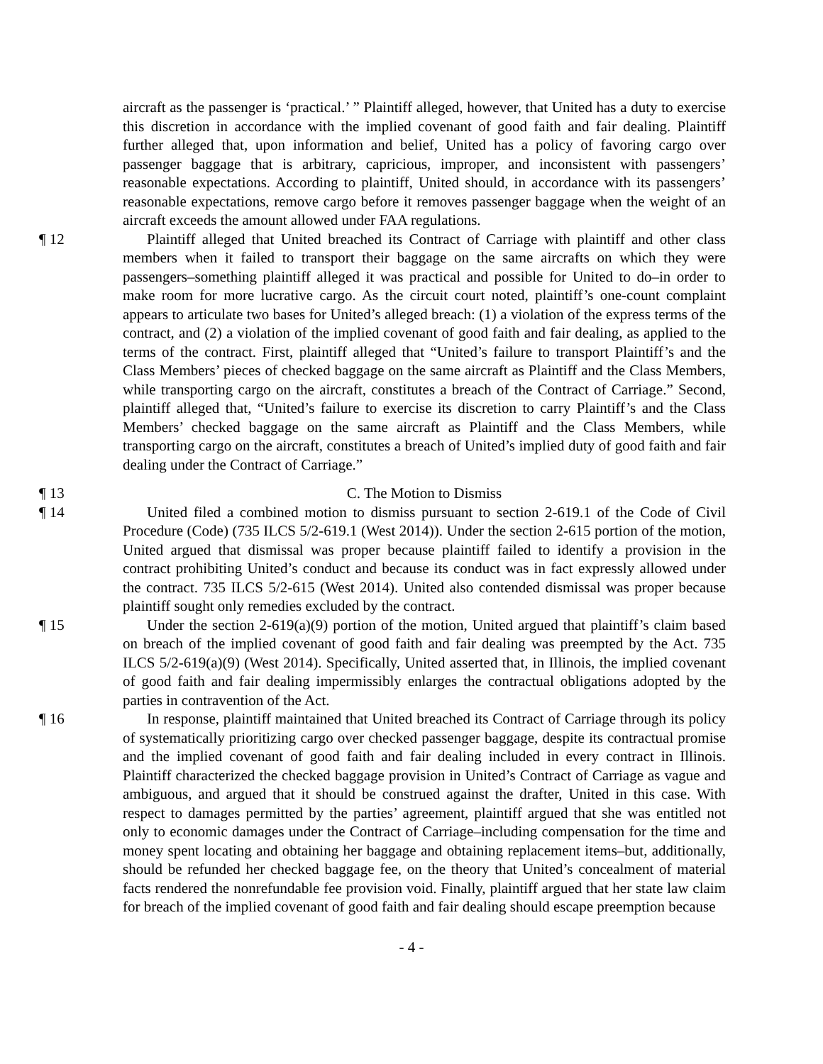aircraft as the passenger is ‘practical.’ ” Plaintiff alleged, however, that United has a duty to exercise this discretion in accordance with the implied covenant of good faith and fair dealing. Plaintiff further alleged that, upon information and belief, United has a policy of favoring cargo over passenger baggage that is arbitrary, capricious, improper, and inconsistent with passengers’ reasonable expectations. According to plaintiff, United should, in accordance with its passengers’ reasonable expectations, remove cargo before it removes passenger baggage when the weight of an aircraft exceeds the amount allowed under FAA regulations.
¶ 12 Plaintiff alleged that United breached its Contract of Carriage with plaintiff and other class members when it failed to transport their baggage on the same aircrafts on which they were passengers–something plaintiff alleged it was practical and possible for United to do–in order to make room for more lucrative cargo. As the circuit court noted, plaintiff’s one-count complaint appears to articulate two bases for United’s alleged breach: (1) a violation of the express terms of the contract, and (2) a violation of the implied covenant of good faith and fair dealing, as applied to the terms of the contract. First, plaintiff alleged that “United’s failure to transport Plaintiff’s and the Class Members’ pieces of checked baggage on the same aircraft as Plaintiff and the Class Members, while transporting cargo on the aircraft, constitutes a breach of the Contract of Carriage.” Second, plaintiff alleged that, “United’s failure to exercise its discretion to carry Plaintiff’s and the Class Members’ checked baggage on the same aircraft as Plaintiff and the Class Members, while transporting cargo on the aircraft, constitutes a breach of United’s implied duty of good faith and fair dealing under the Contract of Carriage.”
¶ 13 C. The Motion to Dismiss
¶ 14 United filed a combined motion to dismiss pursuant to section 2-619.1 of the Code of Civil Procedure (Code) (735 ILCS 5/2-619.1 (West 2014)). Under the section 2-615 portion of the motion, United argued that dismissal was proper because plaintiff failed to identify a provision in the contract prohibiting United’s conduct and because its conduct was in fact expressly allowed under the contract. 735 ILCS 5/2-615 (West 2014). United also contended dismissal was proper because plaintiff sought only remedies excluded by the contract.
¶ 15 Under the section 2-619(a)(9) portion of the motion, United argued that plaintiff’s claim based on breach of the implied covenant of good faith and fair dealing was preempted by the Act. 735 ILCS 5/2-619(a)(9) (West 2014). Specifically, United asserted that, in Illinois, the implied covenant of good faith and fair dealing impermissibly enlarges the contractual obligations adopted by the parties in contravention of the Act.
¶ 16 In response, plaintiff maintained that United breached its Contract of Carriage through its policy of systematically prioritizing cargo over checked passenger baggage, despite its contractual promise and the implied covenant of good faith and fair dealing included in every contract in Illinois. Plaintiff characterized the checked baggage provision in United’s Contract of Carriage as vague and ambiguous, and argued that it should be construed against the drafter, United in this case. With respect to damages permitted by the parties’ agreement, plaintiff argued that she was entitled not only to economic damages under the Contract of Carriage–including compensation for the time and money spent locating and obtaining her baggage and obtaining replacement items–but, additionally, should be refunded her checked baggage fee, on the theory that United’s concealment of material facts rendered the nonrefundable fee provision void. Finally, plaintiff argued that her state law claim for breach of the implied covenant of good faith and fair dealing should escape preemption because
- 4 -